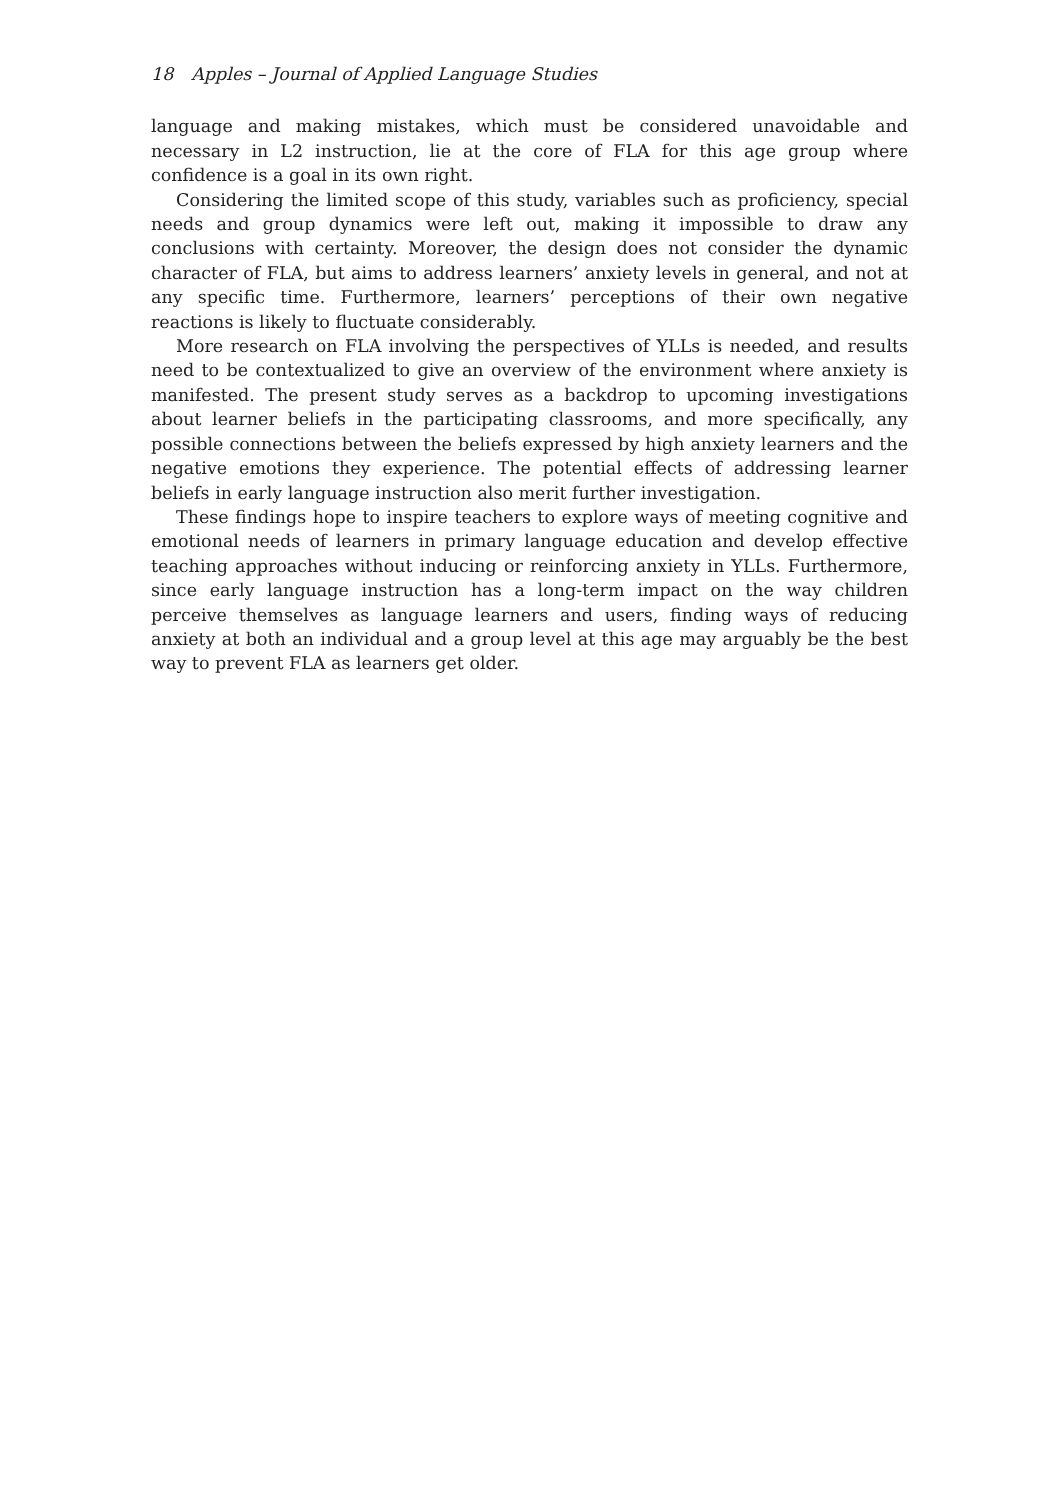18 Apples – Journal of Applied Language Studies
language and making mistakes, which must be considered unavoidable and necessary in L2 instruction, lie at the core of FLA for this age group where confidence is a goal in its own right.
Considering the limited scope of this study, variables such as proficiency, special needs and group dynamics were left out, making it impossible to draw any conclusions with certainty. Moreover, the design does not consider the dynamic character of FLA, but aims to address learners’ anxiety levels in general, and not at any specific time. Furthermore, learners’ perceptions of their own negative reactions is likely to fluctuate considerably.
More research on FLA involving the perspectives of YLLs is needed, and results need to be contextualized to give an overview of the environment where anxiety is manifested. The present study serves as a backdrop to upcoming investigations about learner beliefs in the participating classrooms, and more specifically, any possible connections between the beliefs expressed by high anxiety learners and the negative emotions they experience. The potential effects of addressing learner beliefs in early language instruction also merit further investigation.
These findings hope to inspire teachers to explore ways of meeting cognitive and emotional needs of learners in primary language education and develop effective teaching approaches without inducing or reinforcing anxiety in YLLs. Furthermore, since early language instruction has a long-term impact on the way children perceive themselves as language learners and users, finding ways of reducing anxiety at both an individual and a group level at this age may arguably be the best way to prevent FLA as learners get older.